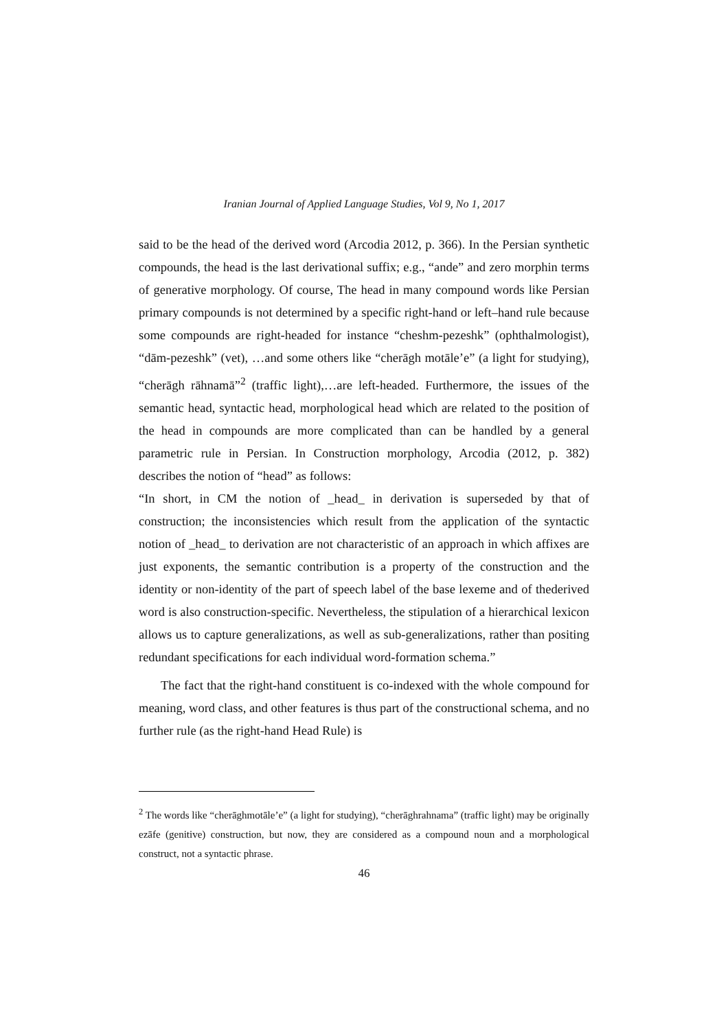Iranian Journal of Applied Language Studies, Vol 9, No 1, 2017
said to be the head of the derived word (Arcodia 2012, p. 366). In the Persian synthetic compounds, the head is the last derivational suffix; e.g., “ande” and zero morphin terms of generative morphology. Of course, The head in many compound words like Persian primary compounds is not determined by a specific right-hand or left–hand rule because some compounds are right-headed for instance “cheshm-pezeshk” (ophthalmologist), “dām-pezeshk” (vet), …and some others like “cherāgh motāle’e” (a light for studying), “cherāgh rāhnamā”<sup>2</sup> (traffic light),…are left-headed. Furthermore, the issues of the semantic head, syntactic head, morphological head which are related to the position of the head in compounds are more complicated than can be handled by a general parametric rule in Persian. In Construction morphology, Arcodia (2012, p. 382) describes the notion of “head” as follows:
“In short, in CM the notion of _head_ in derivation is superseded by that of construction; the inconsistencies which result from the application of the syntactic notion of _head_ to derivation are not characteristic of an approach in which affixes are just exponents, the semantic contribution is a property of the construction and the identity or non-identity of the part of speech label of the base lexeme and of thederived word is also construction-specific. Nevertheless, the stipulation of a hierarchical lexicon allows us to capture generalizations, as well as sub-generalizations, rather than positing redundant specifications for each individual word-formation schema.”
The fact that the right-hand constituent is co-indexed with the whole compound for meaning, word class, and other features is thus part of the constructional schema, and no further rule (as the right-hand Head Rule) is
<sup>2</sup> The words like “cherāghmotāle’e” (a light for studying), “cherāghrahnama” (traffic light) may be originally ezāfe (genitive) construction, but now, they are considered as a compound noun and a morphological construct, not a syntactic phrase.
46